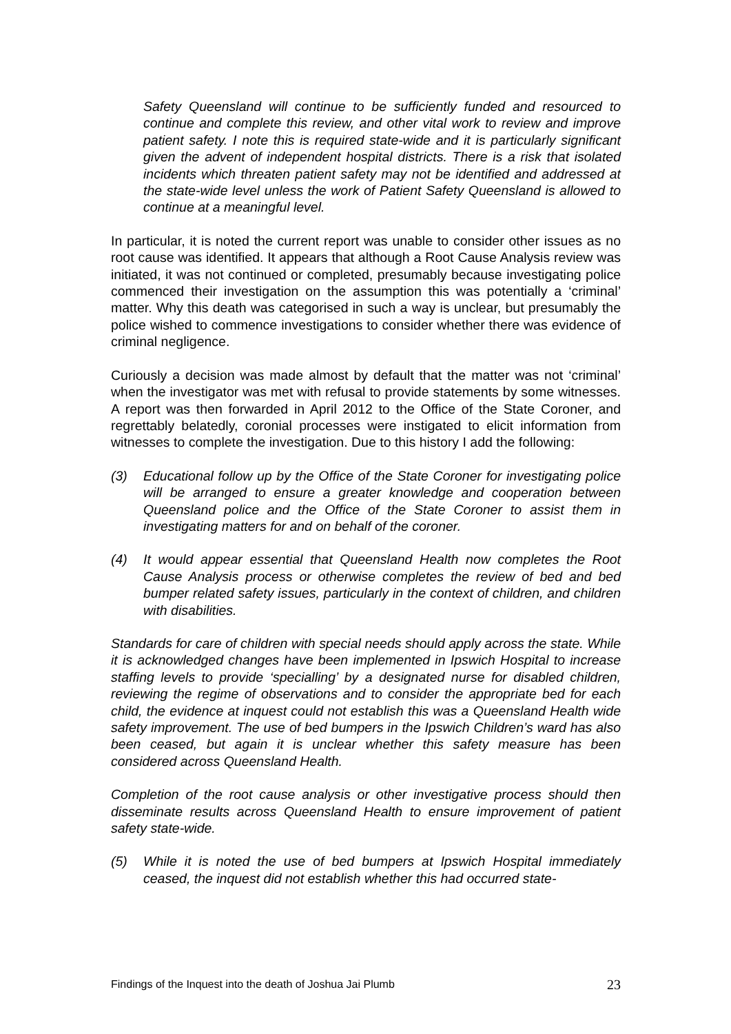Safety Queensland will continue to be sufficiently funded and resourced to continue and complete this review, and other vital work to review and improve patient safety. I note this is required state-wide and it is particularly significant given the advent of independent hospital districts. There is a risk that isolated incidents which threaten patient safety may not be identified and addressed at the state-wide level unless the work of Patient Safety Queensland is allowed to continue at a meaningful level.
In particular, it is noted the current report was unable to consider other issues as no root cause was identified. It appears that although a Root Cause Analysis review was initiated, it was not continued or completed, presumably because investigating police commenced their investigation on the assumption this was potentially a ‘criminal’ matter. Why this death was categorised in such a way is unclear, but presumably the police wished to commence investigations to consider whether there was evidence of criminal negligence.
Curiously a decision was made almost by default that the matter was not ‘criminal’ when the investigator was met with refusal to provide statements by some witnesses. A report was then forwarded in April 2012 to the Office of the State Coroner, and regrettably belatedly, coronial processes were instigated to elicit information from witnesses to complete the investigation. Due to this history I add the following:
(3) Educational follow up by the Office of the State Coroner for investigating police will be arranged to ensure a greater knowledge and cooperation between Queensland police and the Office of the State Coroner to assist them in investigating matters for and on behalf of the coroner.
(4) It would appear essential that Queensland Health now completes the Root Cause Analysis process or otherwise completes the review of bed and bed bumper related safety issues, particularly in the context of children, and children with disabilities.
Standards for care of children with special needs should apply across the state. While it is acknowledged changes have been implemented in Ipswich Hospital to increase staffing levels to provide ‘specialling’ by a designated nurse for disabled children, reviewing the regime of observations and to consider the appropriate bed for each child, the evidence at inquest could not establish this was a Queensland Health wide safety improvement. The use of bed bumpers in the Ipswich Children’s ward has also been ceased, but again it is unclear whether this safety measure has been considered across Queensland Health.
Completion of the root cause analysis or other investigative process should then disseminate results across Queensland Health to ensure improvement of patient safety state-wide.
(5) While it is noted the use of bed bumpers at Ipswich Hospital immediately ceased, the inquest did not establish whether this had occurred state-
Findings of the Inquest into the death of Joshua Jai Plumb 23